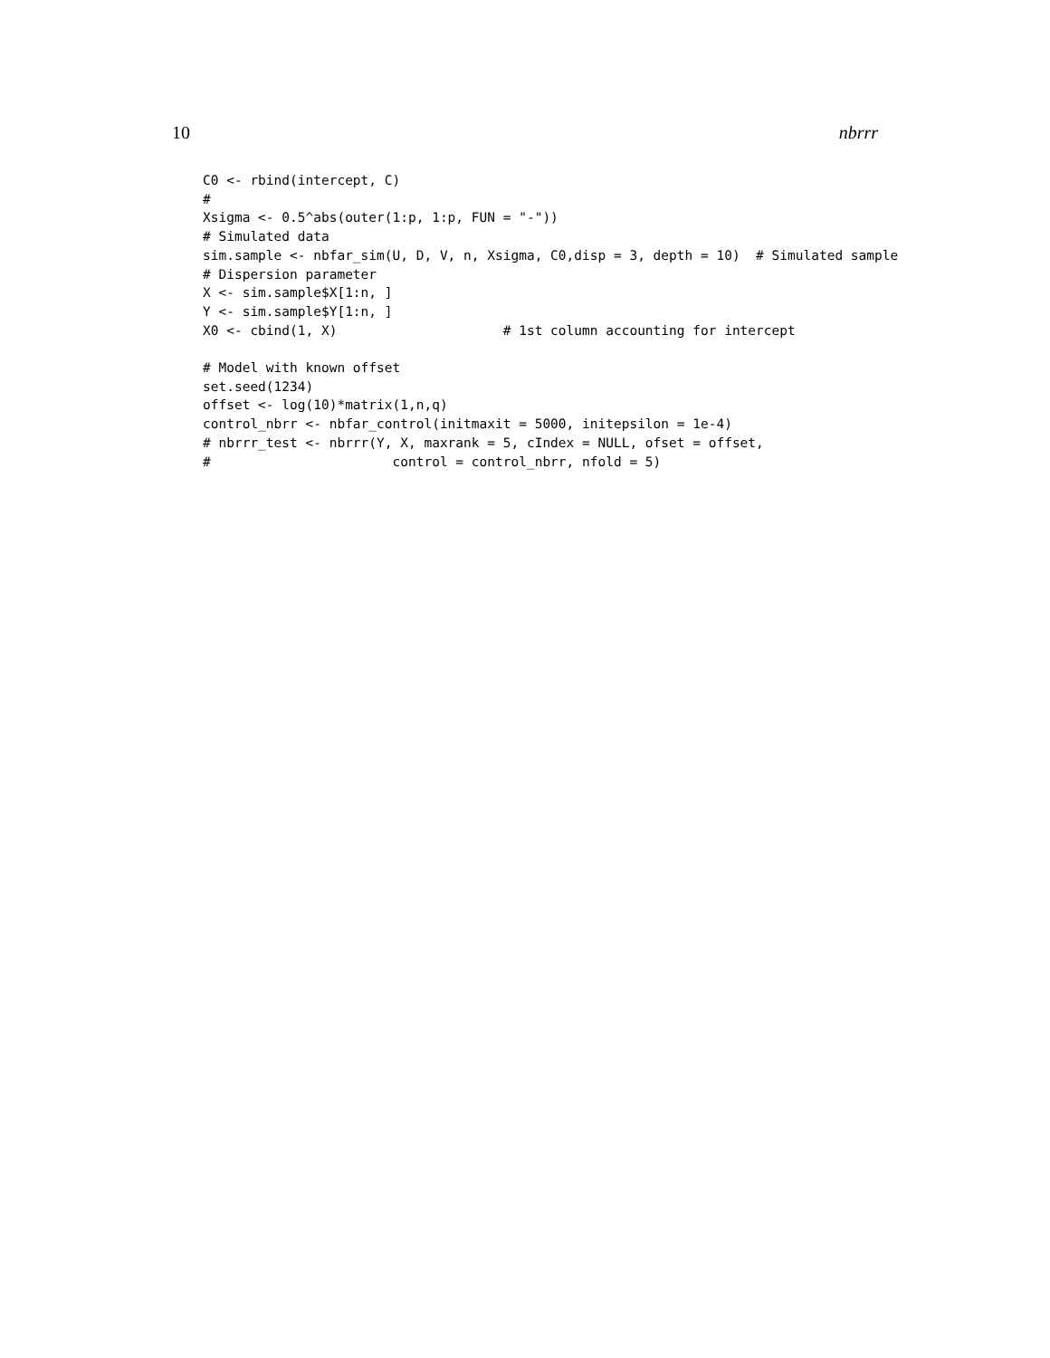10 nbrrr
C0 <- rbind(intercept, C)
#
Xsigma <- 0.5^abs(outer(1:p, 1:p, FUN = "-"))
# Simulated data
sim.sample <- nbfar_sim(U, D, V, n, Xsigma, C0,disp = 3, depth = 10)  # Simulated sample
# Dispersion parameter
X <- sim.sample$X[1:n, ]
Y <- sim.sample$Y[1:n, ]
X0 <- cbind(1, X)                     # 1st column accounting for intercept

# Model with known offset
set.seed(1234)
offset <- log(10)*matrix(1,n,q)
control_nbrr <- nbfar_control(initmaxit = 5000, initepsilon = 1e-4)
# nbrrr_test <- nbrrr(Y, X, maxrank = 5, cIndex = NULL, ofset = offset,
#                       control = control_nbrr, nfold = 5)